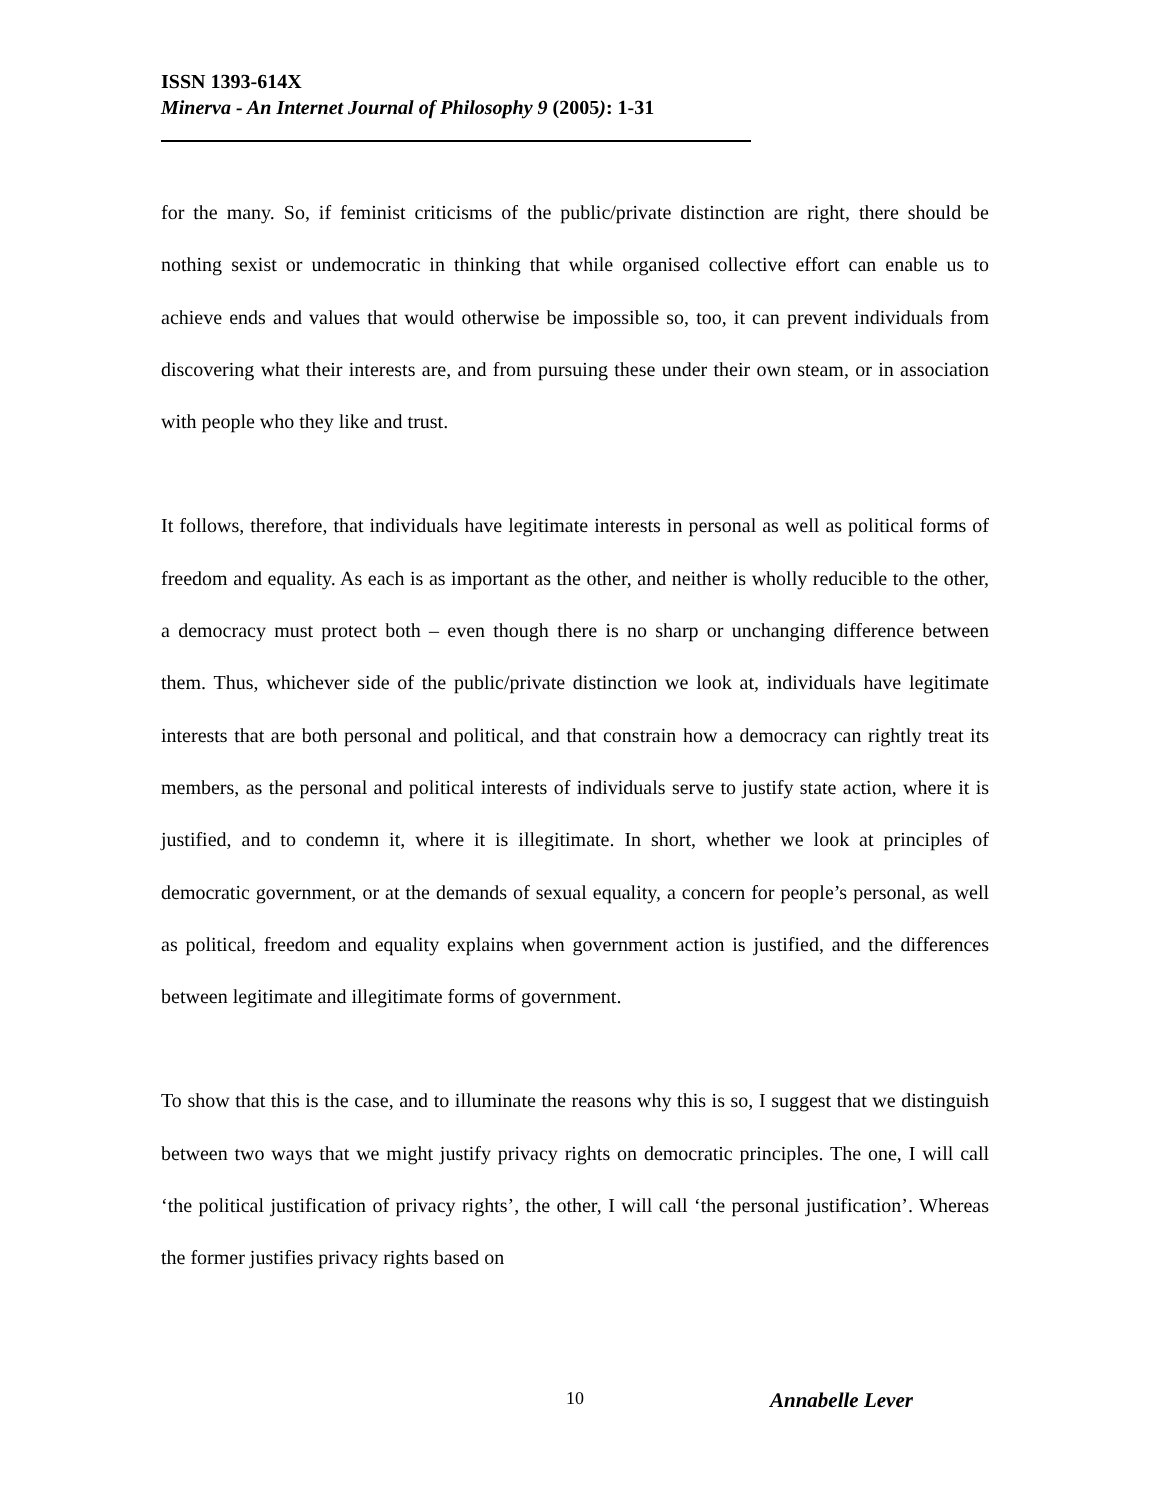ISSN 1393-614X
Minerva - An Internet Journal of Philosophy 9 (2005): 1-31
for the many. So, if feminist criticisms of the public/private distinction are right, there should be nothing sexist or undemocratic in thinking that while organised collective effort can enable us to achieve ends and values that would otherwise be impossible so, too, it can prevent individuals from discovering what their interests are, and from pursuing these under their own steam, or in association with people who they like and trust.
It follows, therefore, that individuals have legitimate interests in personal as well as political forms of freedom and equality. As each is as important as the other, and neither is wholly reducible to the other, a democracy must protect both – even though there is no sharp or unchanging difference between them. Thus, whichever side of the public/private distinction we look at, individuals have legitimate interests that are both personal and political, and that constrain how a democracy can rightly treat its members, as the personal and political interests of individuals serve to justify state action, where it is justified, and to condemn it, where it is illegitimate. In short, whether we look at principles of democratic government, or at the demands of sexual equality, a concern for people’s personal, as well as political, freedom and equality explains when government action is justified, and the differences between legitimate and illegitimate forms of government.
To show that this is the case, and to illuminate the reasons why this is so, I suggest that we distinguish between two ways that we might justify privacy rights on democratic principles. The one, I will call ‘the political justification of privacy rights’, the other, I will call ‘the personal justification’. Whereas the former justifies privacy rights based on
10 Annabelle Lever